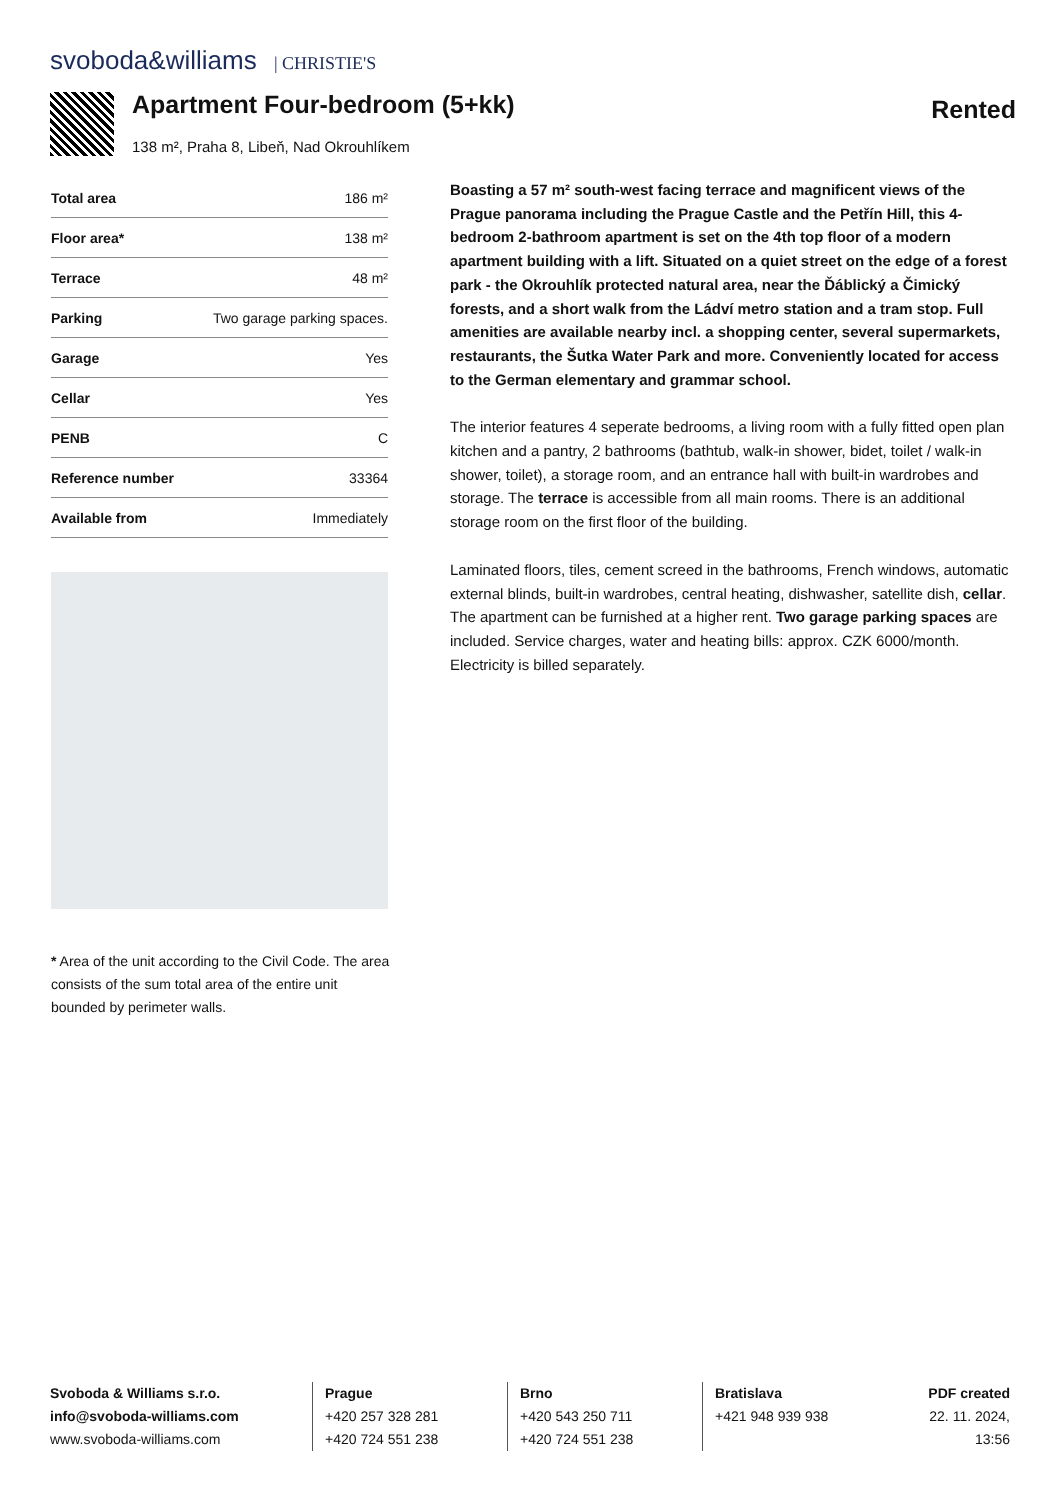svoboda&williams | CHRISTIE'S
Apartment Four-bedroom (5+kk)
138 m², Praha 8, Libeň, Nad Okrouhlíkem
Rented
| Total area | 186 m² |
| Floor area* | 138 m² |
| Terrace | 48 m² |
| Parking | Two garage parking spaces. |
| Garage | Yes |
| Cellar | Yes |
| PENB | C |
| Reference number | 33364 |
| Available from | Immediately |
* Area of the unit according to the Civil Code. The area consists of the sum total area of the entire unit bounded by perimeter walls.
Boasting a 57 m² south-west facing terrace and magnificent views of the Prague panorama including the Prague Castle and the Petřín Hill, this 4-bedroom 2-bathroom apartment is set on the 4th top floor of a modern apartment building with a lift. Situated on a quiet street on the edge of a forest park - the Okrouhlík protected natural area, near the Ďáblický a Čimický forests, and a short walk from the Ládví metro station and a tram stop. Full amenities are available nearby incl. a shopping center, several supermarkets, restaurants, the Šutka Water Park and more. Conveniently located for access to the German elementary and grammar school.
The interior features 4 seperate bedrooms, a living room with a fully fitted open plan kitchen and a pantry, 2 bathrooms (bathtub, walk-in shower, bidet, toilet / walk-in shower, toilet), a storage room, and an entrance hall with built-in wardrobes and storage. The terrace is accessible from all main rooms. There is an additional storage room on the first floor of the building.
Laminated floors, tiles, cement screed in the bathrooms, French windows, automatic external blinds, built-in wardrobes, central heating, dishwasher, satellite dish, cellar. The apartment can be furnished at a higher rent. Two garage parking spaces are included. Service charges, water and heating bills: approx. CZK 6000/month. Electricity is billed separately.
Svoboda & Williams s.r.o.
info@svoboda-williams.com
www.svoboda-williams.com
Prague
+420 257 328 281
+420 724 551 238
Brno
+420 543 250 711
+420 724 551 238
Bratislava
+421 948 939 938
PDF created
22. 11. 2024, 13:56